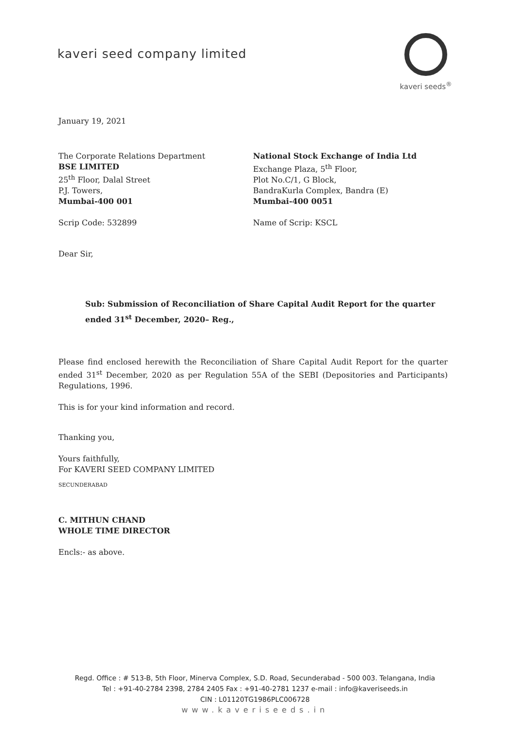kaveri seed company limited
kaveri seeds<sup>®</sup>
January 19, 2021
The Corporate Relations Department
BSE LIMITED
25<sup>th</sup> Floor, Dalal Street
P.J. Towers,
Mumbai-400 001
Scrip Code: 532899
National Stock Exchange of India Ltd
Exchange Plaza, 5<sup>th</sup> Floor,
Plot No.C/1, G Block,
BandraKurla Complex, Bandra (E)
Mumbai-400 0051
Name of Scrip: KSCL
Dear Sir,
Sub: Submission of Reconciliation of Share Capital Audit Report for the quarter ended 31<sup>st</sup> December, 2020– Reg.,
Please find enclosed herewith the Reconciliation of Share Capital Audit Report for the quarter ended 31<sup>st</sup> December, 2020 as per Regulation 55A of the SEBI (Depositories and Participants) Regulations, 1996.
This is for your kind information and record.
Thanking you,
Yours faithfully,
For KAVERI SEED COMPANY LIMITED
SECUNDERABAD
C. MITHUN CHAND
WHOLE TIME DIRECTOR
Encls:- as above.
Regd. Office : # 513-B, 5th Floor, Minerva Complex, S.D. Road, Secunderabad - 500 003. Telangana, India
Tel : +91-40-2784 2398, 2784 2405 Fax : +91-40-2781 1237 e-mail : info@kaveriseeds.in
CIN : L01120TG1986PLC006728
www.kaveriseeds.in